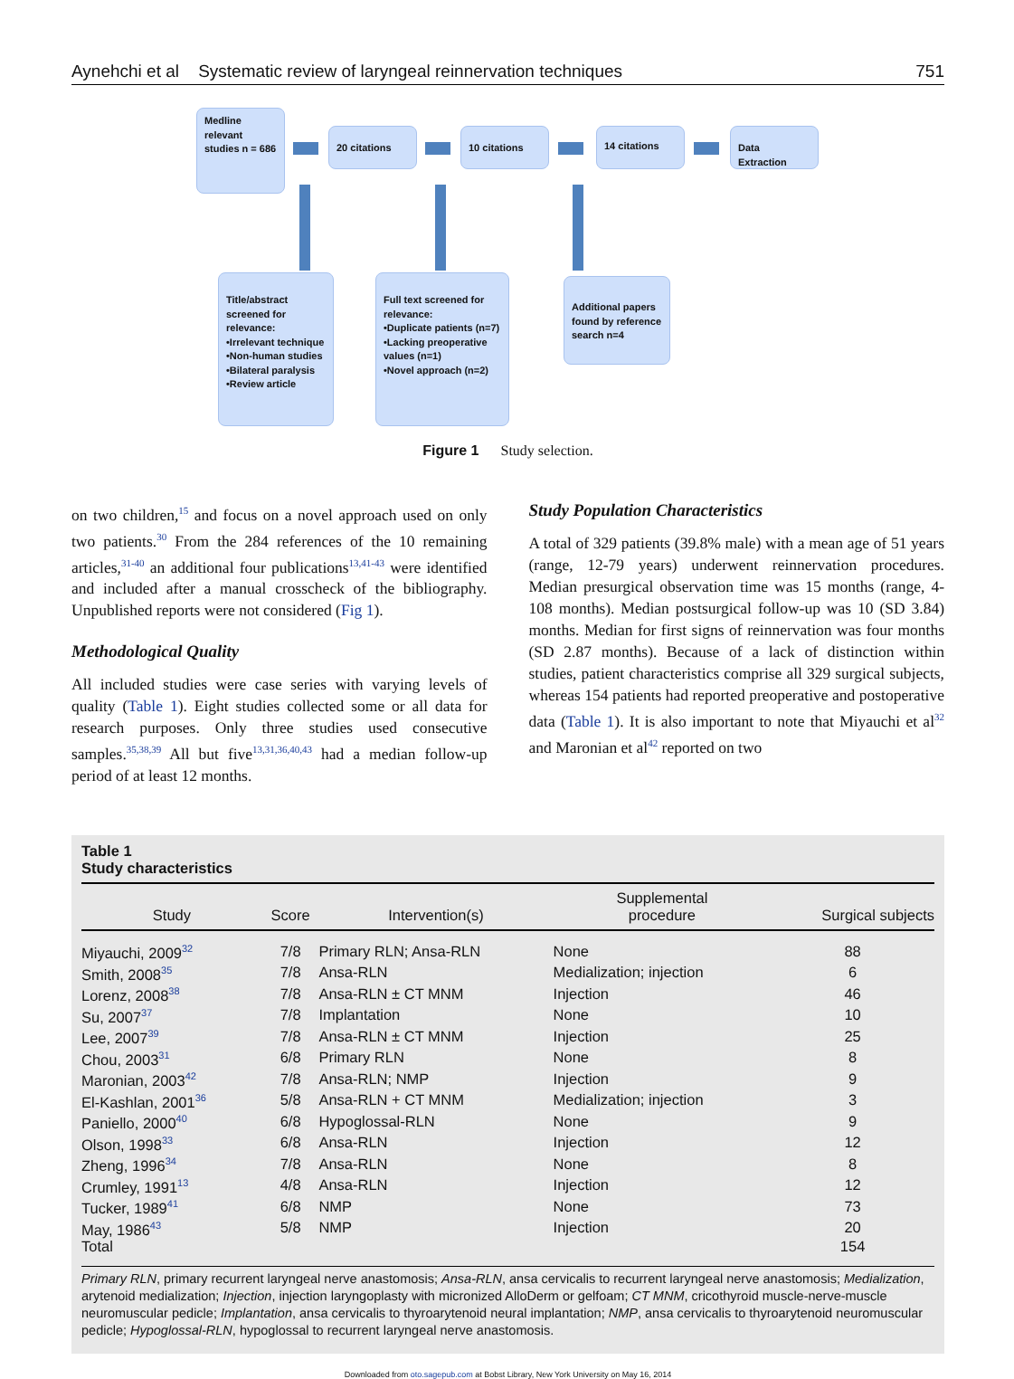Aynehchi et al Systematic review of laryngeal reinnervation techniques 751
Medline relevant studies n = 686
20 citations 10 citations 14 citations
Data Extraction
Title/abstract screened for relevance:
•Irrelevant technique
•Non-human studies
•Bilateral paralysis
•Review article
Full text screened for relevance:
•Duplicate patients (n=7)
•Lacking preoperative values (n=1)
•Novel approach (n=2)
Additional papers found by reference search n=4
Figure 1 Study selection.
on two children,<sup>15</sup> and focus on a novel approach used on only two patients.<sup>30</sup> From the 284 references of the 10 remaining articles,<sup>31-40</sup> an additional four publications<sup>13,41-43</sup> were identified and included after a manual crosscheck of the bibliography. Unpublished reports were not considered (Fig 1).
Methodological Quality
All included studies were case series with varying levels of quality (Table 1). Eight studies collected some or all data for research purposes. Only three studies used consecutive samples.<sup>35,38,39</sup> All but five<sup>13,31,36,40,43</sup> had a median follow-up period of at least 12 months.
Study Population Characteristics
A total of 329 patients (39.8% male) with a mean age of 51 years (range, 12-79 years) underwent reinnervation procedures. Median presurgical observation time was 15 months (range, 4-108 months). Median postsurgical follow-up was 10 (SD 3.84) months. Median for first signs of reinnervation was four months (SD 2.87 months). Because of a lack of distinction within studies, patient characteristics comprise all 329 surgical subjects, whereas 154 patients had reported preoperative and postoperative data (Table 1). It is also important to note that Miyauchi et al<sup>32</sup> and Maronian et al<sup>42</sup> reported on two
Table 1
Study characteristics
| Study | Score | Intervention(s) | Supplemental procedure | Surgical subjects |
| --- | --- | --- | --- | --- |
| Miyauchi, 2009<sup>32</sup> | 7/8 | Primary RLN; Ansa-RLN | None | 88 |
| Smith, 2008<sup>35</sup> | 7/8 | Ansa-RLN | Medialization; injection | 6 |
| Lorenz, 2008<sup>38</sup> | 7/8 | Ansa-RLN ± CT MNM | Injection | 46 |
| Su, 2007<sup>37</sup> | 7/8 | Implantation | None | 10 |
| Lee, 2007<sup>39</sup> | 7/8 | Ansa-RLN ± CT MNM | Injection | 25 |
| Chou, 2003<sup>31</sup> | 6/8 | Primary RLN | None | 8 |
| Maronian, 2003<sup>42</sup> | 7/8 | Ansa-RLN; NMP | Injection | 9 |
| El-Kashlan, 2001<sup>36</sup> | 5/8 | Ansa-RLN + CT MNM | Medialization; injection | 3 |
| Paniello, 2000<sup>40</sup> | 6/8 | Hypoglossal-RLN | None | 9 |
| Olson, 1998<sup>33</sup> | 6/8 | Ansa-RLN | Injection | 12 |
| Zheng, 1996<sup>34</sup> | 7/8 | Ansa-RLN | None | 8 |
| Crumley, 1991<sup>13</sup> | 4/8 | Ansa-RLN | Injection | 12 |
| Tucker, 1989<sup>41</sup> | 6/8 | NMP | None | 73 |
| May, 1986<sup>43</sup> | 5/8 | NMP | Injection | 20 |
| Total | | | | 154 |
Primary RLN, primary recurrent laryngeal nerve anastomosis; Ansa-RLN, ansa cervicalis to recurrent laryngeal nerve anastomosis; Medialization, arytenoid medialization; Injection, injection laryngoplasty with micronized AlloDerm or gelfoam; CT MNM, cricothyroid muscle-nerve-muscle neuromuscular pedicle; Implantation, ansa cervicalis to thyroarytenoid neural implantation; NMP, ansa cervicalis to thyroarytenoid neuromuscular pedicle; Hypoglossal-RLN, hypoglossal to recurrent laryngeal nerve anastomosis.
Downloaded from oto.sagepub.com at Bobst Library, New York University on May 16, 2014